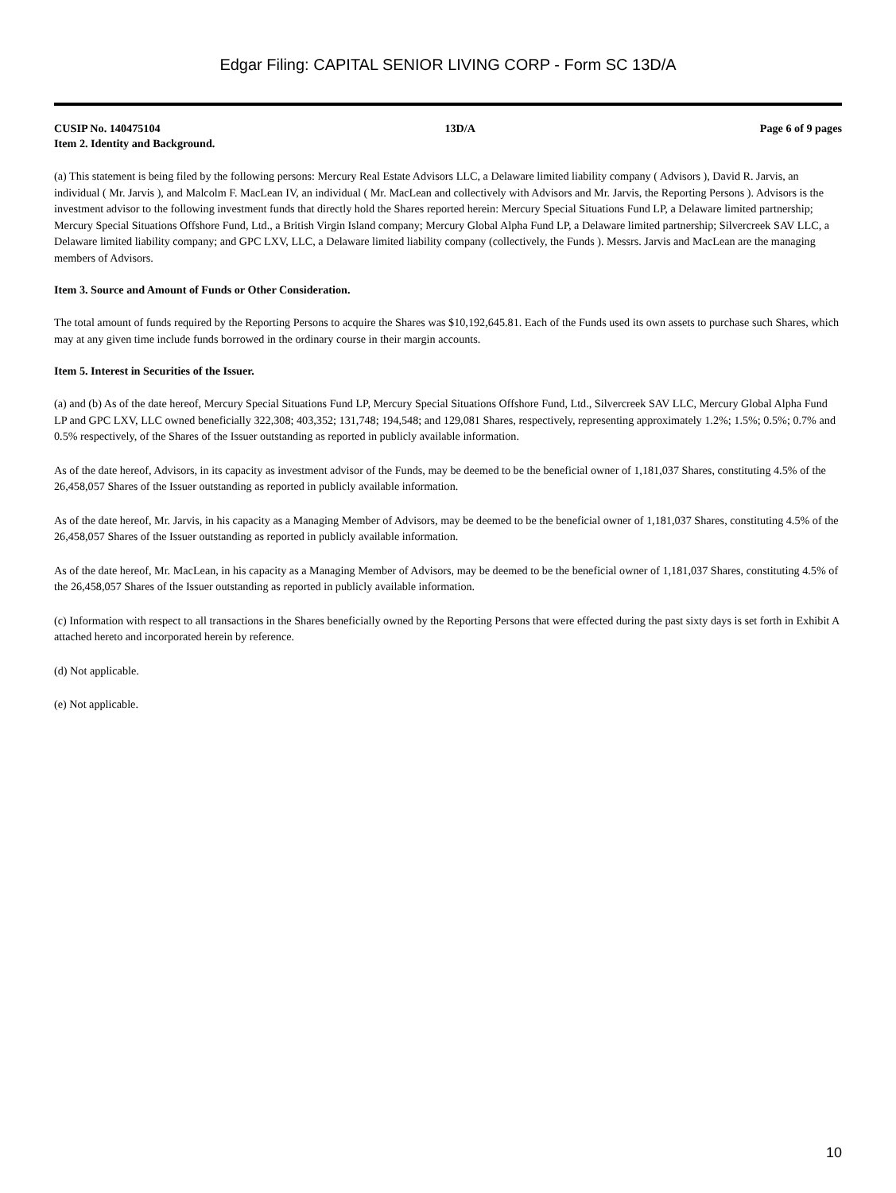Edgar Filing: CAPITAL SENIOR LIVING CORP - Form SC 13D/A
CUSIP No. 140475104 13D/A Page 6 of 9 pages
Item 2. Identity and Background.
(a) This statement is being filed by the following persons: Mercury Real Estate Advisors LLC, a Delaware limited liability company ( Advisors ), David R. Jarvis, an individual ( Mr. Jarvis ), and Malcolm F. MacLean IV, an individual ( Mr. MacLean and collectively with Advisors and Mr. Jarvis, the Reporting Persons ). Advisors is the investment advisor to the following investment funds that directly hold the Shares reported herein: Mercury Special Situations Fund LP, a Delaware limited partnership; Mercury Special Situations Offshore Fund, Ltd., a British Virgin Island company; Mercury Global Alpha Fund LP, a Delaware limited partnership; Silvercreek SAV LLC, a Delaware limited liability company; and GPC LXV, LLC, a Delaware limited liability company (collectively, the Funds ). Messrs. Jarvis and MacLean are the managing members of Advisors.
Item 3. Source and Amount of Funds or Other Consideration.
The total amount of funds required by the Reporting Persons to acquire the Shares was $10,192,645.81. Each of the Funds used its own assets to purchase such Shares, which may at any given time include funds borrowed in the ordinary course in their margin accounts.
Item 5. Interest in Securities of the Issuer.
(a) and (b) As of the date hereof, Mercury Special Situations Fund LP, Mercury Special Situations Offshore Fund, Ltd., Silvercreek SAV LLC, Mercury Global Alpha Fund LP and GPC LXV, LLC owned beneficially 322,308; 403,352; 131,748; 194,548; and 129,081 Shares, respectively, representing approximately 1.2%; 1.5%; 0.5%; 0.7% and 0.5% respectively, of the Shares of the Issuer outstanding as reported in publicly available information.
As of the date hereof, Advisors, in its capacity as investment advisor of the Funds, may be deemed to be the beneficial owner of 1,181,037 Shares, constituting 4.5% of the 26,458,057 Shares of the Issuer outstanding as reported in publicly available information.
As of the date hereof, Mr. Jarvis, in his capacity as a Managing Member of Advisors, may be deemed to be the beneficial owner of 1,181,037 Shares, constituting 4.5% of the 26,458,057 Shares of the Issuer outstanding as reported in publicly available information.
As of the date hereof, Mr. MacLean, in his capacity as a Managing Member of Advisors, may be deemed to be the beneficial owner of 1,181,037 Shares, constituting 4.5% of the 26,458,057 Shares of the Issuer outstanding as reported in publicly available information.
(c) Information with respect to all transactions in the Shares beneficially owned by the Reporting Persons that were effected during the past sixty days is set forth in Exhibit A attached hereto and incorporated herein by reference.
(d) Not applicable.
(e) Not applicable.
10